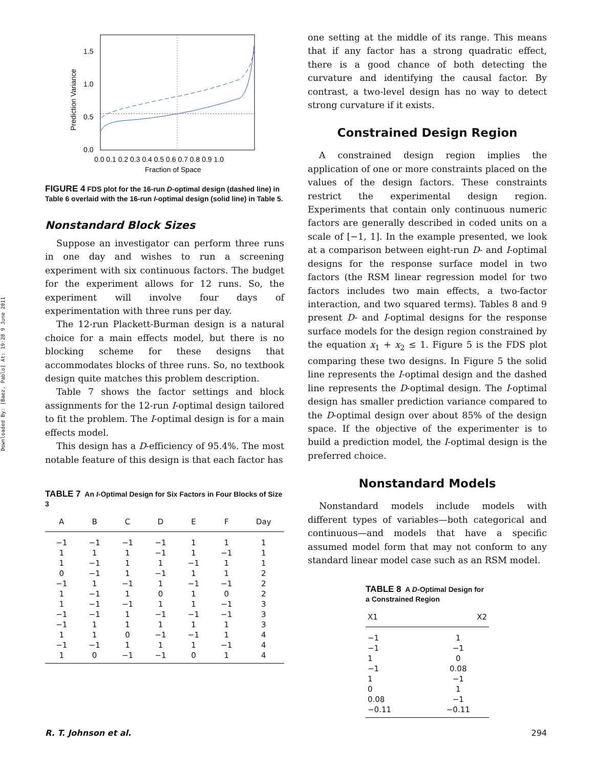Downloaded By: [Baez, Pablo] At: 19:28 9 June 2011
1.5
1.0
0.5
0.0
Prediction Variance
0.0 0.1 0.2 0.3 0.4 0.5 0.6 0.7 0.8 0.9 1.0
Fraction of Space
FIGURE 4 FDS plot for the 16-run D-optimal design (dashed line) in Table 6 overlaid with the 16-run I-optimal design (solid line) in Table 5.
Nonstandard Block Sizes
Suppose an investigator can perform three runs in one day and wishes to run a screening experiment with six continuous factors. The budget for the experiment allows for 12 runs. So, the experiment will involve four days of experimentation with three runs per day.
The 12-run Plackett-Burman design is a natural choice for a main effects model, but there is no blocking scheme for these designs that accommodates blocks of three runs. So, no textbook design quite matches this problem description.
Table 7 shows the factor settings and block assignments for the 12-run I-optimal design tailored to fit the problem. The I-optimal design is for a main effects model.
This design has a D-efficiency of 95.4%. The most notable feature of this design is that each factor has
TABLE 7 An I-Optimal Design for Six Factors in Four Blocks of Size 3
| A | B | C | D | E | F | Day |
| --- | --- | --- | --- | --- | --- | --- |
| −1 | −1 | −1 | −1 | 1 | 1 | 1 |
| 1 | 1 | 1 | −1 | 1 | −1 | 1 |
| 1 | −1 | 1 | 1 | −1 | 1 | 1 |
| 0 | −1 | 1 | −1 | 1 | 1 | 2 |
| −1 | 1 | −1 | 1 | −1 | −1 | 2 |
| 1 | −1 | 1 | 0 | 1 | 0 | 2 |
| 1 | −1 | −1 | 1 | 1 | −1 | 3 |
| −1 | −1 | 1 | −1 | −1 | −1 | 3 |
| −1 | 1 | 1 | 1 | 1 | 1 | 3 |
| 1 | 1 | 0 | −1 | −1 | 1 | 4 |
| −1 | −1 | 1 | 1 | 1 | −1 | 4 |
| 1 | 0 | −1 | −1 | 0 | 1 | 4 |
one setting at the middle of its range. This means that if any factor has a strong quadratic effect, there is a good chance of both detecting the curvature and identifying the causal factor. By contrast, a two-level design has no way to detect strong curvature if it exists.
Constrained Design Region
A constrained design region implies the application of one or more constraints placed on the values of the design factors. These constraints restrict the experimental design region. Experiments that contain only continuous numeric factors are generally described in coded units on a scale of [−1, 1]. In the example presented, we look at a comparison between eight-run D- and I-optimal designs for the response surface model in two factors (the RSM linear regression model for two factors includes two main effects, a two-factor interaction, and two squared terms). Tables 8 and 9 present D- and I-optimal designs for the response surface models for the design region constrained by the equation x<sub>1</sub> + x<sub>2</sub> ≤ 1. Figure 5 is the FDS plot comparing these two designs. In Figure 5 the solid line represents the I-optimal design and the dashed line represents the D-optimal design. The I-optimal design has smaller prediction variance compared to the D-optimal design over about 85% of the design space. If the objective of the experimenter is to build a prediction model, the I-optimal design is the preferred choice.
Nonstandard Models
Nonstandard models include models with different types of variables—both categorical and continuous—and models that have a specific assumed model form that may not conform to any standard linear model case such as an RSM model.
TABLE 8 A D-Optimal Design for a Constrained Region
| X1 | X2 |
| --- | --- |
| −1 | 1 |
| −1 | −1 |
| 1 | 0 |
| −1 | 0.08 |
| 1 | −1 |
| 0 | 1 |
| 0.08 | −1 |
| −0.11 | −0.11 |
R. T. Johnson et al. 294